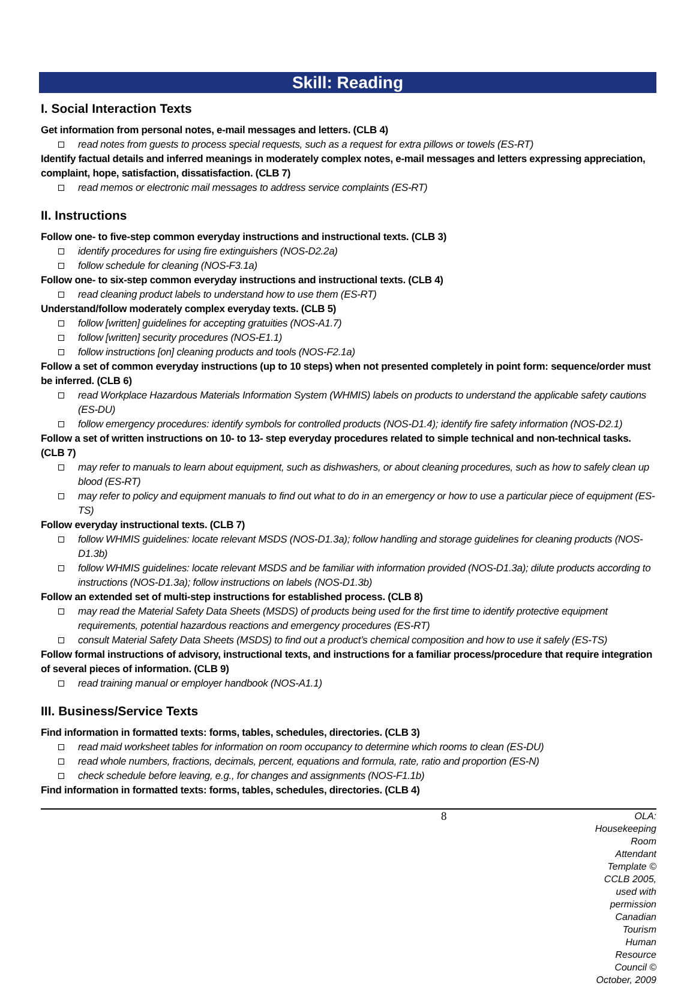Skill: Reading
I. Social Interaction Texts
Get information from personal notes, e-mail messages and letters. (CLB 4)
read notes from guests to process special requests, such as a request for extra pillows or towels (ES-RT)
Identify factual details and inferred meanings in moderately complex notes, e-mail messages and letters expressing appreciation, complaint, hope, satisfaction, dissatisfaction. (CLB 7)
read memos or electronic mail messages to address service complaints (ES-RT)
II. Instructions
Follow one- to five-step common everyday instructions and instructional texts. (CLB 3)
identify procedures for using fire extinguishers (NOS-D2.2a)
follow schedule for cleaning (NOS-F3.1a)
Follow one- to six-step common everyday instructions and instructional texts. (CLB 4)
read cleaning product labels to understand how to use them (ES-RT)
Understand/follow moderately complex everyday texts. (CLB 5)
follow [written] guidelines for accepting gratuities (NOS-A1.7)
follow [written] security procedures (NOS-E1.1)
follow instructions [on] cleaning products and tools (NOS-F2.1a)
Follow a set of common everyday instructions (up to 10 steps) when not presented completely in point form: sequence/order must be inferred. (CLB 6)
read Workplace Hazardous Materials Information System (WHMIS) labels on products to understand the applicable safety cautions (ES-DU)
follow emergency procedures: identify symbols for controlled products (NOS-D1.4); identify fire safety information (NOS-D2.1)
Follow a set of written instructions on 10- to 13- step everyday procedures related to simple technical and non-technical tasks. (CLB 7)
may refer to manuals to learn about equipment, such as dishwashers, or about cleaning procedures, such as how to safely clean up blood (ES-RT)
may refer to policy and equipment manuals to find out what to do in an emergency or how to use a particular piece of equipment (ES-TS)
Follow everyday instructional texts. (CLB 7)
follow WHMIS guidelines: locate relevant MSDS (NOS-D1.3a); follow handling and storage guidelines for cleaning products (NOS-D1.3b)
follow WHMIS guidelines: locate relevant MSDS and be familiar with information provided (NOS-D1.3a); dilute products according to instructions (NOS-D1.3a); follow instructions on labels (NOS-D1.3b)
Follow an extended set of multi-step instructions for established process. (CLB 8)
may read the Material Safety Data Sheets (MSDS) of products being used for the first time to identify protective equipment requirements, potential hazardous reactions and emergency procedures (ES-RT)
consult Material Safety Data Sheets (MSDS) to find out a product’s chemical composition and how to use it safely (ES-TS)
Follow formal instructions of advisory, instructional texts, and instructions for a familiar process/procedure that require integration of several pieces of information. (CLB 9)
read training manual or employer handbook (NOS-A1.1)
III. Business/Service Texts
Find information in formatted texts: forms, tables, schedules, directories. (CLB 3)
read maid worksheet tables for information on room occupancy to determine which rooms to clean (ES-DU)
read whole numbers, fractions, decimals, percent, equations and formula, rate, ratio and proportion (ES-N)
check schedule before leaving, e.g., for changes and assignments (NOS-F1.1b)
Find information in formatted texts: forms, tables, schedules, directories. (CLB 4)
8
OLA: Housekeeping Room Attendant
Template © CCLB 2005, used with permission
Canadian Tourism Human Resource Council © October, 2009